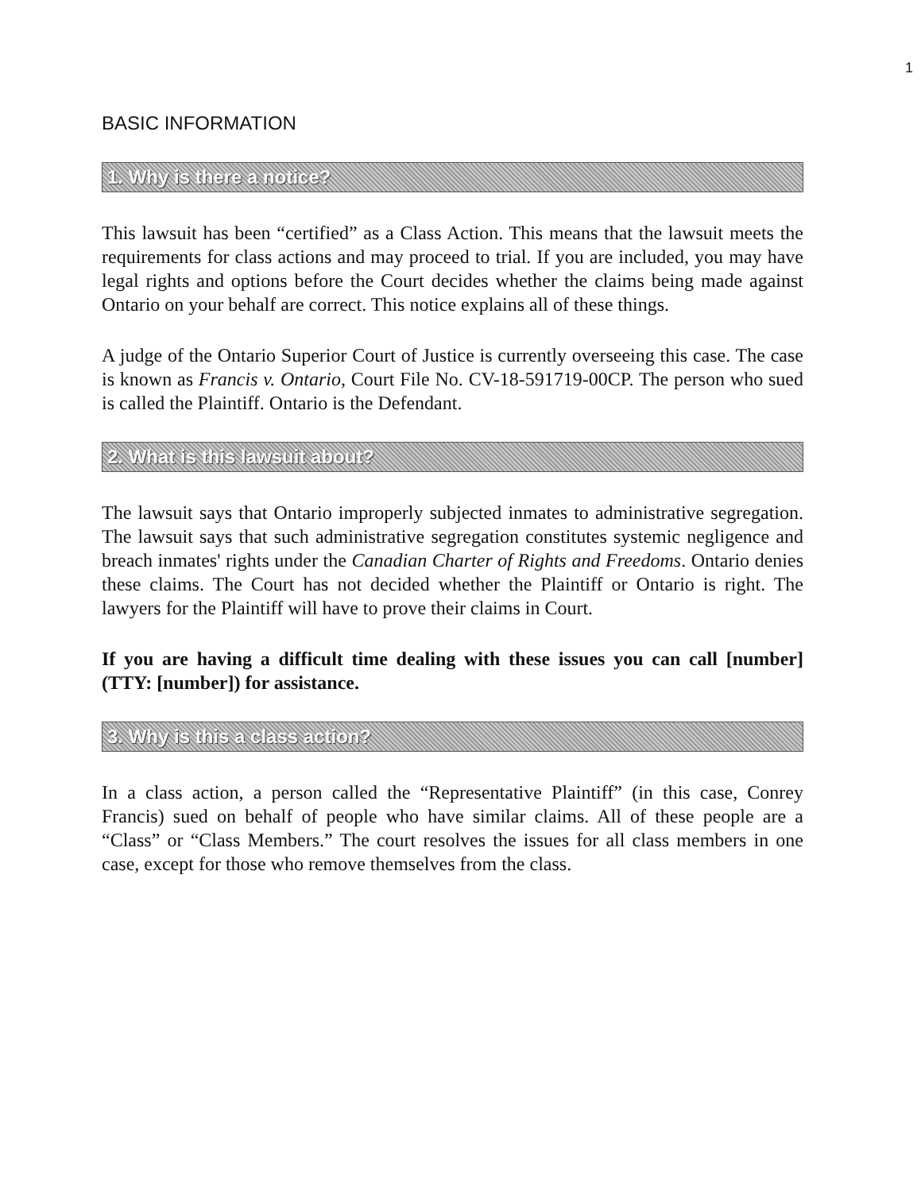1
BASIC INFORMATION
1. Why is there a notice?
This lawsuit has been “certified” as a Class Action. This means that the lawsuit meets the requirements for class actions and may proceed to trial. If you are included, you may have legal rights and options before the Court decides whether the claims being made against Ontario on your behalf are correct. This notice explains all of these things.
A judge of the Ontario Superior Court of Justice is currently overseeing this case. The case is known as Francis v. Ontario, Court File No. CV-18-591719-00CP. The person who sued is called the Plaintiff. Ontario is the Defendant.
2. What is this lawsuit about?
The lawsuit says that Ontario improperly subjected inmates to administrative segregation. The lawsuit says that such administrative segregation constitutes systemic negligence and breach inmates' rights under the Canadian Charter of Rights and Freedoms. Ontario denies these claims. The Court has not decided whether the Plaintiff or Ontario is right. The lawyers for the Plaintiff will have to prove their claims in Court.
If you are having a difficult time dealing with these issues you can call [number] (TTY: [number]) for assistance.
3. Why is this a class action?
In a class action, a person called the “Representative Plaintiff” (in this case, Conrey Francis) sued on behalf of people who have similar claims. All of these people are a “Class” or “Class Members.” The court resolves the issues for all class members in one case, except for those who remove themselves from the class.